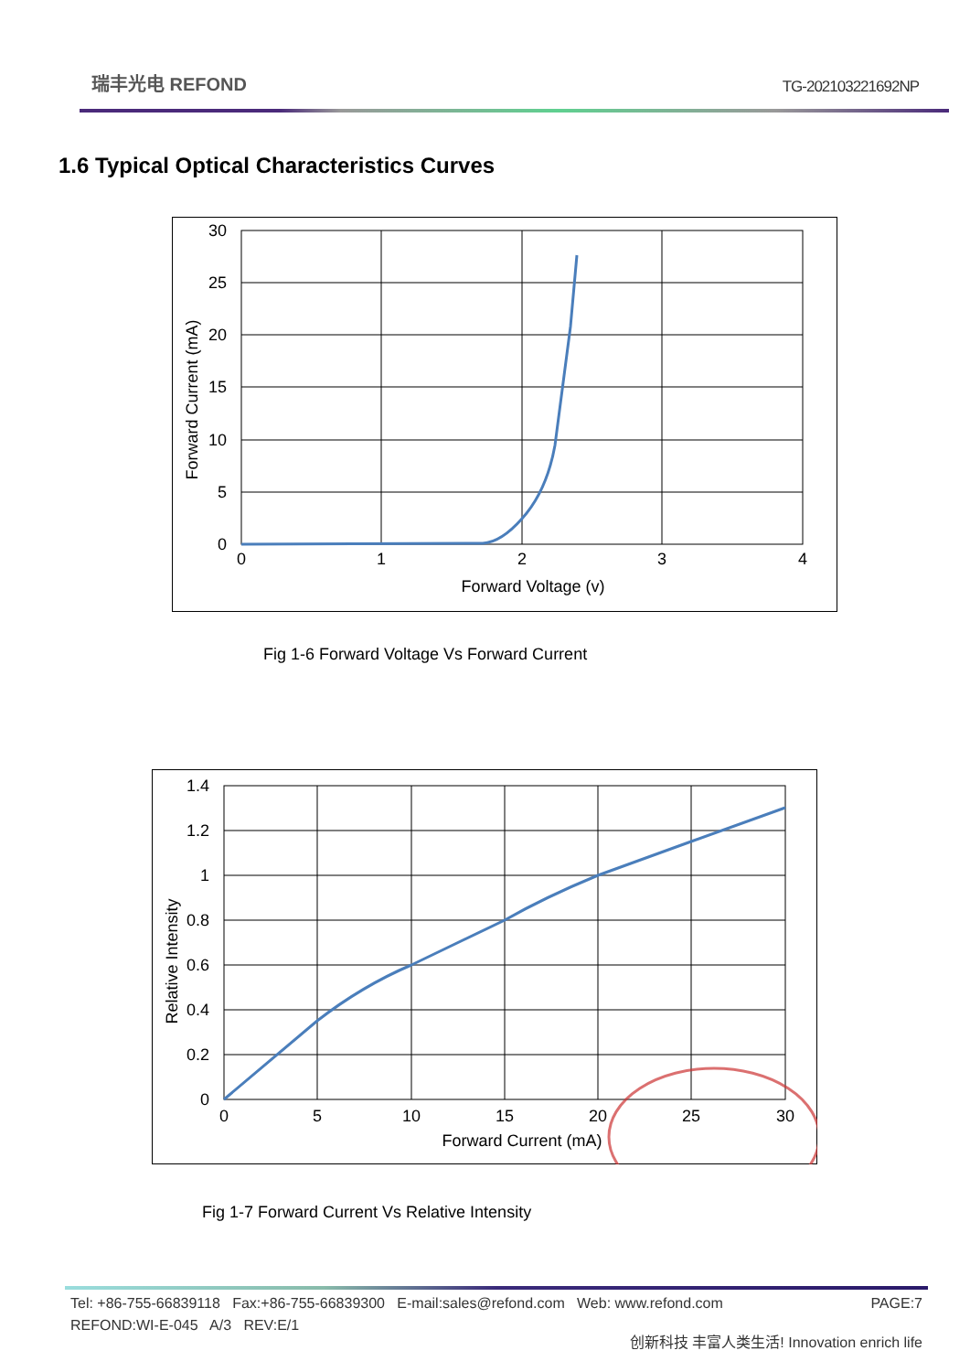瑞丰光电 REFOND
TG-202103221692NP
1.6 Typical Optical Characteristics Curves
30
25
20
15
10
5
0
0
1
2
3
4
Forward Voltage (v)
Forward Current (mA)
Fig 1-6 Forward Voltage Vs Forward Current
1.4
1.2
1
0.8
0.6
0.4
0.2
0
0
5
10
15
20
25
30
Forward Current (mA)
Relative Intensity
Fig 1-7 Forward Current Vs Relative Intensity
Tel: +86-755-66839118 Fax:+86-755-66839300 E-mail:sales@refond.com Web: www.refond.com PAGE:7
REFOND:WI-E-045 A/3 REV:E/1 创新科技 丰富人类生活! Innovation enrich life